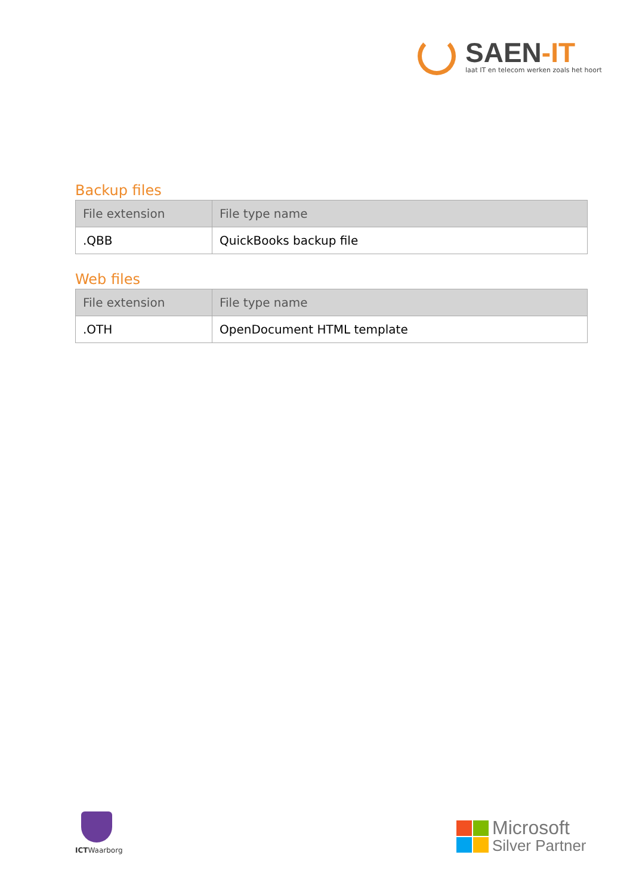SAEN-IT
laat IT en telecom werken zoals het hoort
Backup files
| File extension | File type name |
| --- | --- |
| .QBB | QuickBooks backup file |
Web files
| File extension | File type name |
| --- | --- |
| .OTH | OpenDocument HTML template |
ICTWaarborg
Microsoft
Silver Partner